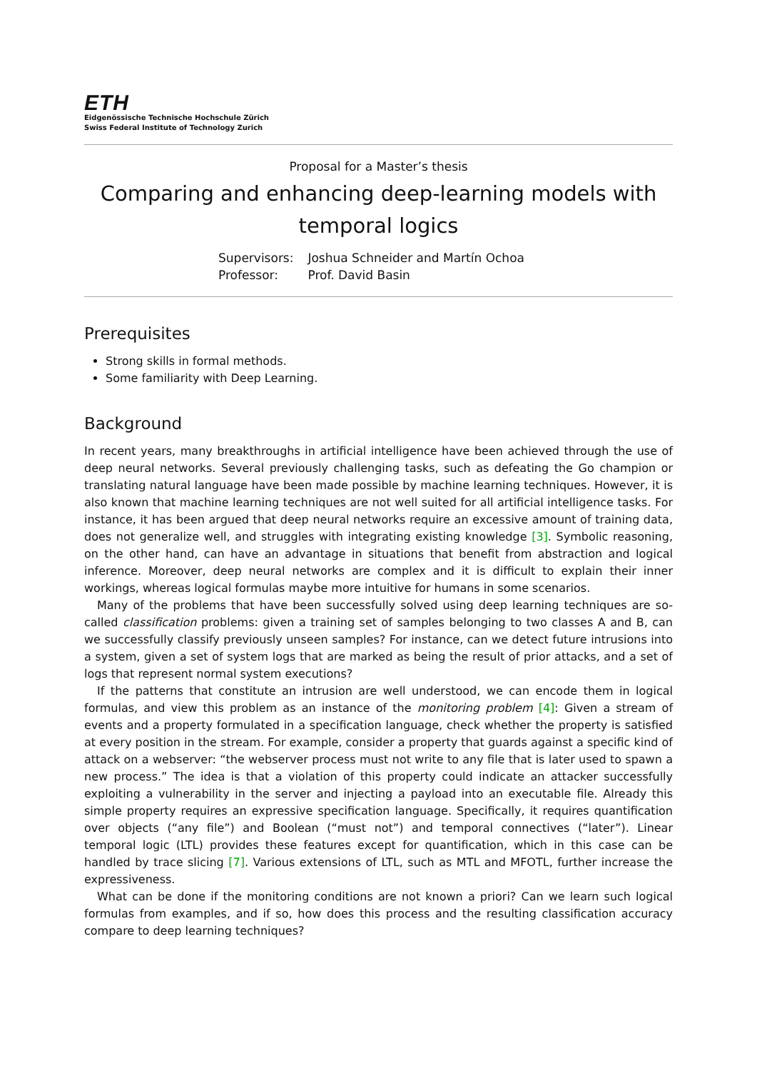ETH
Eidgenössische Technische Hochschule Zürich
Swiss Federal Institute of Technology Zurich
Proposal for a Master’s thesis
Comparing and enhancing deep-learning models with temporal logics
Supervisors:
Professor:
Joshua Schneider and Martín Ochoa
Prof. David Basin
Prerequisites
Strong skills in formal methods.
Some familiarity with Deep Learning.
Background
In recent years, many breakthroughs in artificial intelligence have been achieved through the use of deep neural networks. Several previously challenging tasks, such as defeating the Go champion or translating natural language have been made possible by machine learning techniques. However, it is also known that machine learning techniques are not well suited for all artificial intelligence tasks. For instance, it has been argued that deep neural networks require an excessive amount of training data, does not generalize well, and struggles with integrating existing knowledge [3]. Symbolic reasoning, on the other hand, can have an advantage in situations that benefit from abstraction and logical inference. Moreover, deep neural networks are complex and it is difficult to explain their inner workings, whereas logical formulas maybe more intuitive for humans in some scenarios.
Many of the problems that have been successfully solved using deep learning techniques are so-called classification problems: given a training set of samples belonging to two classes A and B, can we successfully classify previously unseen samples? For instance, can we detect future intrusions into a system, given a set of system logs that are marked as being the result of prior attacks, and a set of logs that represent normal system executions?
If the patterns that constitute an intrusion are well understood, we can encode them in logical formulas, and view this problem as an instance of the monitoring problem [4]: Given a stream of events and a property formulated in a specification language, check whether the property is satisfied at every position in the stream. For example, consider a property that guards against a specific kind of attack on a webserver: “the webserver process must not write to any file that is later used to spawn a new process.” The idea is that a violation of this property could indicate an attacker successfully exploiting a vulnerability in the server and injecting a payload into an executable file. Already this simple property requires an expressive specification language. Specifically, it requires quantification over objects (“any file”) and Boolean (“must not”) and temporal connectives (“later”). Linear temporal logic (LTL) provides these features except for quantification, which in this case can be handled by trace slicing [7]. Various extensions of LTL, such as MTL and MFOTL, further increase the expressiveness.
What can be done if the monitoring conditions are not known a priori? Can we learn such logical formulas from examples, and if so, how does this process and the resulting classification accuracy compare to deep learning techniques?